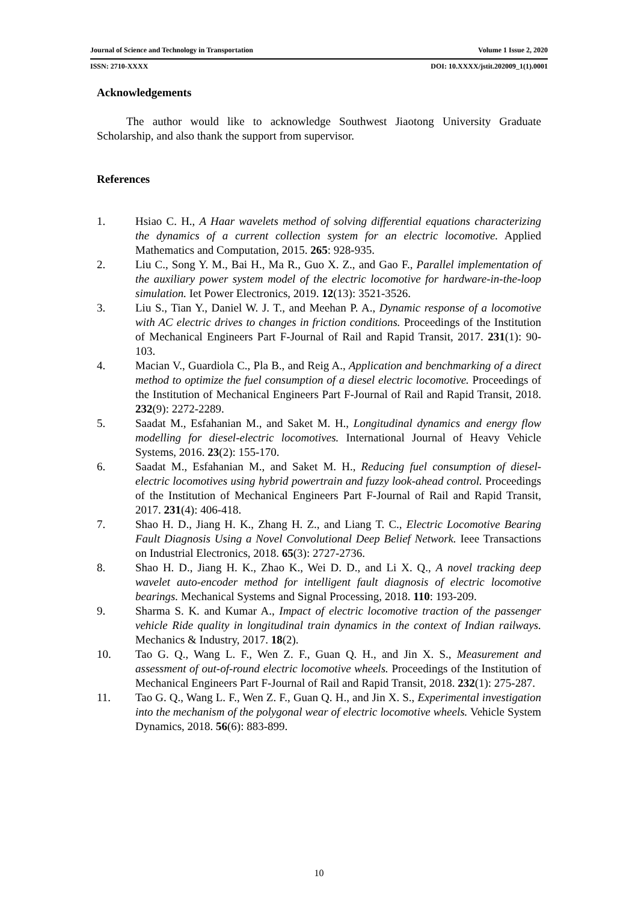Journal of Science and Technology in Transportation Volume 1 Issue 2, 2020
ISSN: 2710-XXXX DOI: 10.XXXX/jstit.202009_1(1).0001
Acknowledgements
The author would like to acknowledge Southwest Jiaotong University Graduate Scholarship, and also thank the support from supervisor.
References
1. Hsiao C. H., A Haar wavelets method of solving differential equations characterizing the dynamics of a current collection system for an electric locomotive. Applied Mathematics and Computation, 2015. 265: 928-935.
2. Liu C., Song Y. M., Bai H., Ma R., Guo X. Z., and Gao F., Parallel implementation of the auxiliary power system model of the electric locomotive for hardware-in-the-loop simulation. Iet Power Electronics, 2019. 12(13): 3521-3526.
3. Liu S., Tian Y., Daniel W. J. T., and Meehan P. A., Dynamic response of a locomotive with AC electric drives to changes in friction conditions. Proceedings of the Institution of Mechanical Engineers Part F-Journal of Rail and Rapid Transit, 2017. 231(1): 90-103.
4. Macian V., Guardiola C., Pla B., and Reig A., Application and benchmarking of a direct method to optimize the fuel consumption of a diesel electric locomotive. Proceedings of the Institution of Mechanical Engineers Part F-Journal of Rail and Rapid Transit, 2018. 232(9): 2272-2289.
5. Saadat M., Esfahanian M., and Saket M. H., Longitudinal dynamics and energy flow modelling for diesel-electric locomotives. International Journal of Heavy Vehicle Systems, 2016. 23(2): 155-170.
6. Saadat M., Esfahanian M., and Saket M. H., Reducing fuel consumption of diesel-electric locomotives using hybrid powertrain and fuzzy look-ahead control. Proceedings of the Institution of Mechanical Engineers Part F-Journal of Rail and Rapid Transit, 2017. 231(4): 406-418.
7. Shao H. D., Jiang H. K., Zhang H. Z., and Liang T. C., Electric Locomotive Bearing Fault Diagnosis Using a Novel Convolutional Deep Belief Network. Ieee Transactions on Industrial Electronics, 2018. 65(3): 2727-2736.
8. Shao H. D., Jiang H. K., Zhao K., Wei D. D., and Li X. Q., A novel tracking deep wavelet auto-encoder method for intelligent fault diagnosis of electric locomotive bearings. Mechanical Systems and Signal Processing, 2018. 110: 193-209.
9. Sharma S. K. and Kumar A., Impact of electric locomotive traction of the passenger vehicle Ride quality in longitudinal train dynamics in the context of Indian railways. Mechanics & Industry, 2017. 18(2).
10. Tao G. Q., Wang L. F., Wen Z. F., Guan Q. H., and Jin X. S., Measurement and assessment of out-of-round electric locomotive wheels. Proceedings of the Institution of Mechanical Engineers Part F-Journal of Rail and Rapid Transit, 2018. 232(1): 275-287.
11. Tao G. Q., Wang L. F., Wen Z. F., Guan Q. H., and Jin X. S., Experimental investigation into the mechanism of the polygonal wear of electric locomotive wheels. Vehicle System Dynamics, 2018. 56(6): 883-899.
10